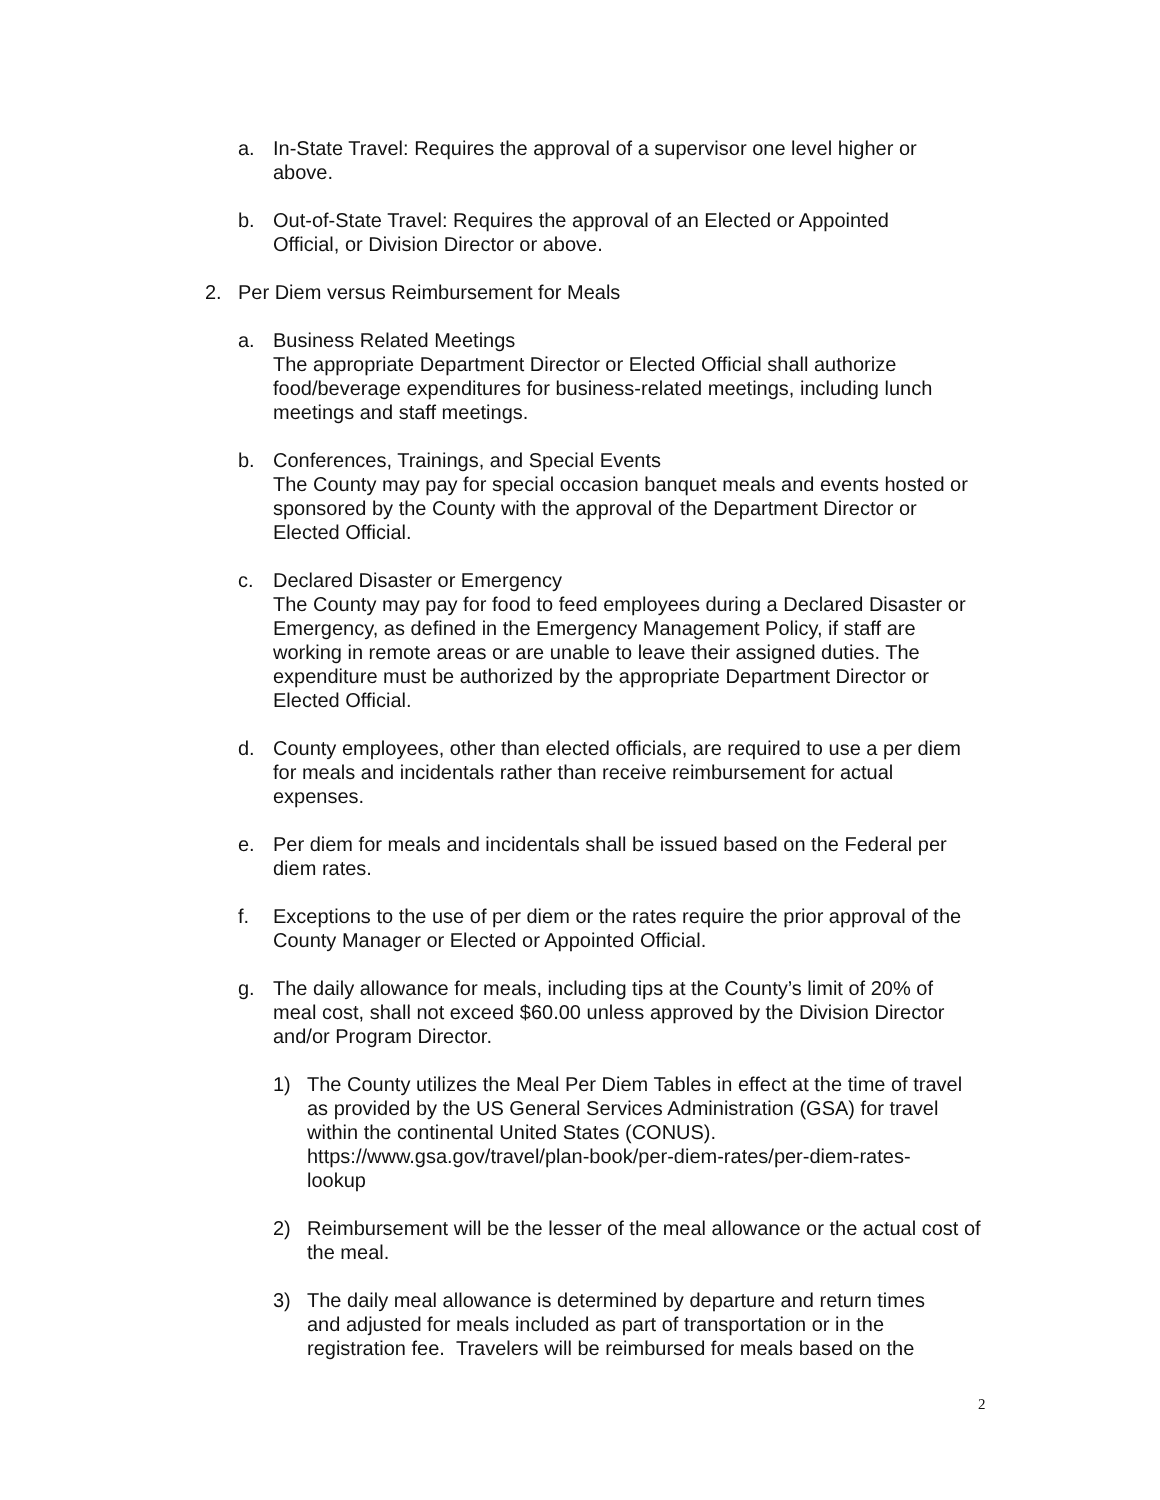a. In-State Travel: Requires the approval of a supervisor one level higher or above.
b. Out-of-State Travel: Requires the approval of an Elected or Appointed Official, or Division Director or above.
2. Per Diem versus Reimbursement for Meals
a. Business Related Meetings
The appropriate Department Director or Elected Official shall authorize food/beverage expenditures for business-related meetings, including lunch meetings and staff meetings.
b. Conferences, Trainings, and Special Events
The County may pay for special occasion banquet meals and events hosted or sponsored by the County with the approval of the Department Director or Elected Official.
c. Declared Disaster or Emergency
The County may pay for food to feed employees during a Declared Disaster or Emergency, as defined in the Emergency Management Policy, if staff are working in remote areas or are unable to leave their assigned duties. The expenditure must be authorized by the appropriate Department Director or Elected Official.
d. County employees, other than elected officials, are required to use a per diem for meals and incidentals rather than receive reimbursement for actual expenses.
e. Per diem for meals and incidentals shall be issued based on the Federal per diem rates.
f. Exceptions to the use of per diem or the rates require the prior approval of the County Manager or Elected or Appointed Official.
g. The daily allowance for meals, including tips at the County’s limit of 20% of meal cost, shall not exceed $60.00 unless approved by the Division Director and/or Program Director.
1) The County utilizes the Meal Per Diem Tables in effect at the time of travel as provided by the US General Services Administration (GSA) for travel within the continental United States (CONUS).
https://www.gsa.gov/travel/plan-book/per-diem-rates/per-diem-rates-
lookup
2) Reimbursement will be the lesser of the meal allowance or the actual cost of the meal.
3) The daily meal allowance is determined by departure and return times and adjusted for meals included as part of transportation or in the registration fee. Travelers will be reimbursed for meals based on the
2